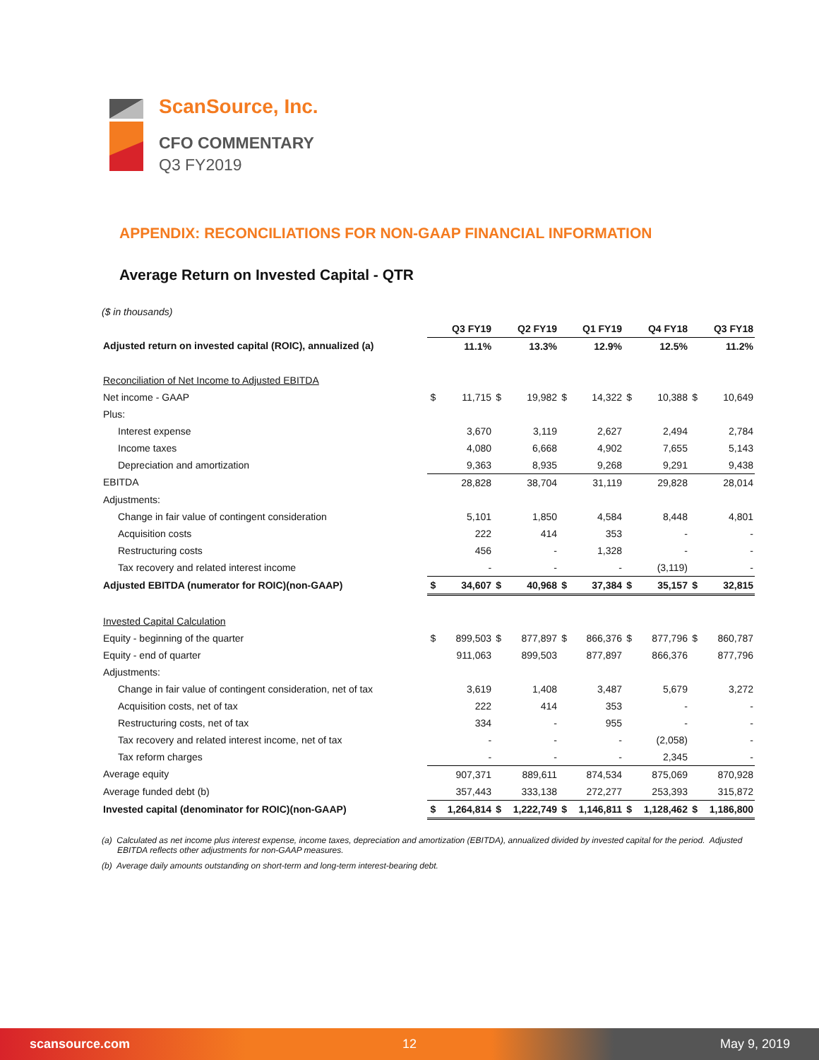ScanSource, Inc.
CFO COMMENTARY
Q3 FY2019
APPENDIX: RECONCILIATIONS FOR NON-GAAP FINANCIAL INFORMATION
Average Return on Invested Capital - QTR
($ in thousands)
| | Q3 FY19 | | Q2 FY19 | | Q1 FY19 | | Q4 FY18 | | Q3 FY18 | |
| Adjusted return on invested capital (ROIC), annualized (a) | | 11.1% | | 13.3% | | 12.9% | | 12.5% | | 11.2% |
| Reconciliation of Net Income to Adjusted EBITDA | | | | | | | | | | |
| Net income - GAAP | $ | 11,715 | $ | 19,982 | $ | 14,322 | $ | 10,388 | $ | 10,649 |
| Plus: | | | | | | | | | | |
| Interest expense | | 3,670 | | 3,119 | | 2,627 | | 2,494 | | 2,784 |
| Income taxes | | 4,080 | | 6,668 | | 4,902 | | 7,655 | | 5,143 |
| Depreciation and amortization | | 9,363 | | 8,935 | | 9,268 | | 9,291 | | 9,438 |
| EBITDA | | 28,828 | | 38,704 | | 31,119 | | 29,828 | | 28,014 |
| Adjustments: | | | | | | | | | | |
| Change in fair value of contingent consideration | | 5,101 | | 1,850 | | 4,584 | | 8,448 | | 4,801 |
| Acquisition costs | | 222 | | 414 | | 353 | | - | | - |
| Restructuring costs | | 456 | | - | | 1,328 | | - | | - |
| Tax recovery and related interest income | | - | | - | | - | | (3,119) | | - |
| Adjusted EBITDA (numerator for ROIC)(non-GAAP) | $ | 34,607 | $ | 40,968 | $ | 37,384 | $ | 35,157 | $ | 32,815 |
| Invested Capital Calculation | | | | | | | | | | |
| Equity - beginning of the quarter | $ | 899,503 | $ | 877,897 | $ | 866,376 | $ | 877,796 | $ | 860,787 |
| Equity - end of quarter | | 911,063 | | 899,503 | | 877,897 | | 866,376 | | 877,796 |
| Adjustments: | | | | | | | | | | |
| Change in fair value of contingent consideration, net of tax | | 3,619 | | 1,408 | | 3,487 | | 5,679 | | 3,272 |
| Acquisition costs, net of tax | | 222 | | 414 | | 353 | | - | | - |
| Restructuring costs, net of tax | | 334 | | - | | 955 | | - | | - |
| Tax recovery and related interest income, net of tax | | - | | - | | - | | (2,058) | | - |
| Tax reform charges | | - | | - | | - | | 2,345 | | - |
| Average equity | | 907,371 | | 889,611 | | 874,534 | | 875,069 | | 870,928 |
| Average funded debt (b) | | 357,443 | | 333,138 | | 272,277 | | 253,393 | | 315,872 |
| Invested capital (denominator for ROIC)(non-GAAP) | $ | 1,264,814 | $ | 1,222,749 | $ | 1,146,811 | $ | 1,128,462 | $ | 1,186,800 |
(a) Calculated as net income plus interest expense, income taxes, depreciation and amortization (EBITDA), annualized divided by invested capital for the period. Adjusted EBITDA reflects other adjustments for non-GAAP measures.
(b) Average daily amounts outstanding on short-term and long-term interest-bearing debt.
scansource.com 12 May 9, 2019